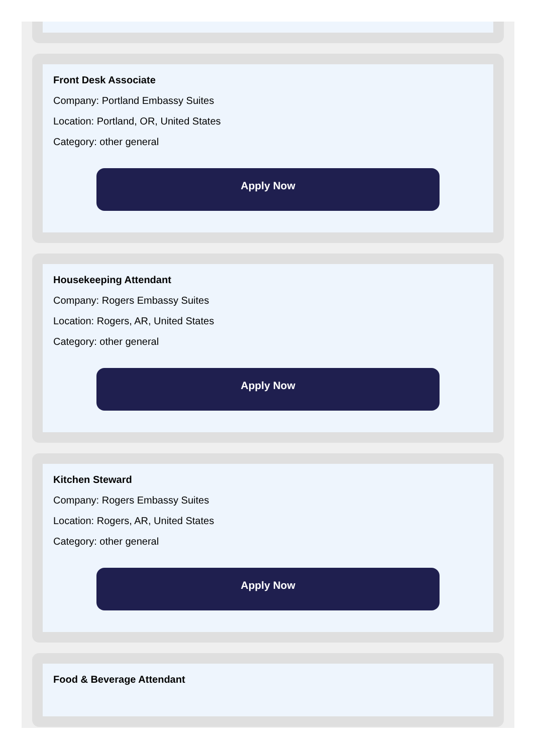Front Desk Associate
Company: Portland Embassy Suites
Location: Portland, OR, United States
Category: other general
Apply Now
Housekeeping Attendant
Company: Rogers Embassy Suites
Location: Rogers, AR, United States
Category: other general
Apply Now
Kitchen Steward
Company: Rogers Embassy Suites
Location: Rogers, AR, United States
Category: other general
Apply Now
Food & Beverage Attendant